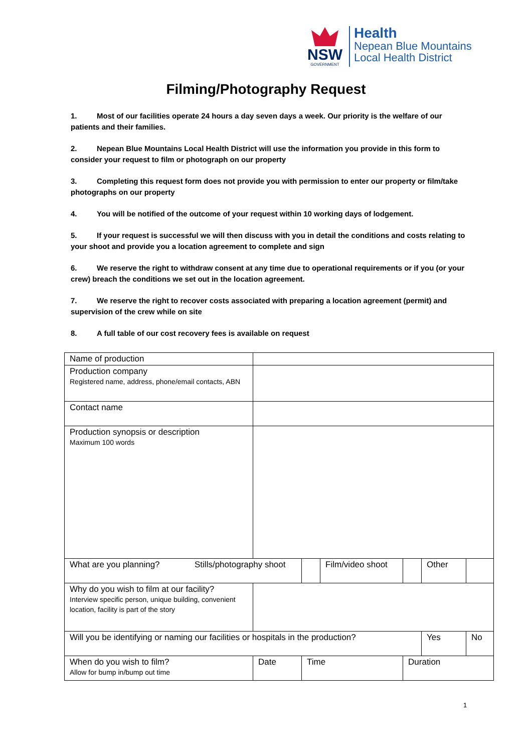NSW
GOVERNMENT
Health
Nepean Blue Mountains
Local Health District
Filming/Photography Request
1. Most of our facilities operate 24 hours a day seven days a week. Our priority is the welfare of our patients and their families.
2. Nepean Blue Mountains Local Health District will use the information you provide in this form to consider your request to film or photograph on our property
3. Completing this request form does not provide you with permission to enter our property or film/take photographs on our property
4. You will be notified of the outcome of your request within 10 working days of lodgement.
5. If your request is successful we will then discuss with you in detail the conditions and costs relating to your shoot and provide you a location agreement to complete and sign
6. We reserve the right to withdraw consent at any time due to operational requirements or if you (or your crew) breach the conditions we set out in the location agreement.
7. We reserve the right to recover costs associated with preparing a location agreement (permit) and supervision of the crew while on site
8. A full table of our cost recovery fees is available on request
| Name of production | | | | | | |
| Production company Registered name, address, phone/email contacts, ABN | | | | | | |
| Contact name | | | | | | |
| Production synopsis or description Maximum 100 words | | | | | | |
| What are you planning? Stills/photography shoot | | | Film/video shoot | | Other | |
| Why do you wish to film at our facility? Interview specific person, unique building, convenient location, facility is part of the story | | | | | | |
| Will you be identifying or naming our facilities or hospitals in the production? | | | | | Yes | No |
| When do you wish to film? Allow for bump in/bump out time | Date | Time | | Duration | | |
1